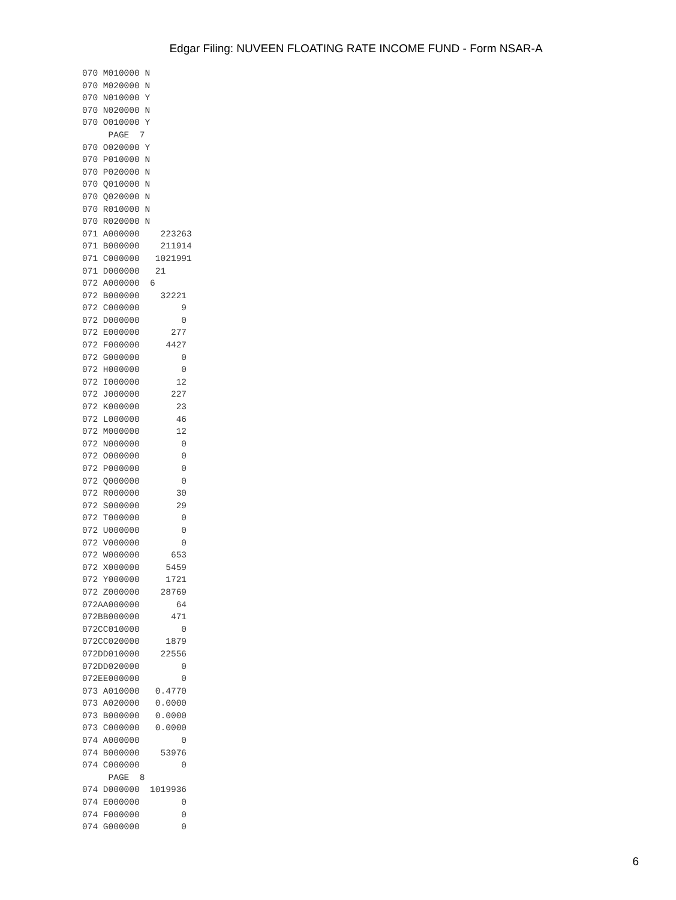Edgar Filing: NUVEEN FLOATING RATE INCOME FUND - Form NSAR-A
070 M010000 N
070 M020000 N
070 N010000 Y
070 N020000 N
070 O010000 Y
     PAGE  7
070 O020000 Y
070 P010000 N
070 P020000 N
070 Q010000 N
070 Q020000 N
070 R010000 N
070 R020000 N
071 A000000    223263
071 B000000    211914
071 C000000   1021991
071 D000000   21
072 A000000  6
072 B000000    32221
072 C000000        9
072 D000000        0
072 E000000      277
072 F000000     4427
072 G000000        0
072 H000000        0
072 I000000       12
072 J000000      227
072 K000000       23
072 L000000       46
072 M000000       12
072 N000000        0
072 O000000        0
072 P000000        0
072 Q000000        0
072 R000000       30
072 S000000       29
072 T000000        0
072 U000000        0
072 V000000        0
072 W000000      653
072 X000000     5459
072 Y000000     1721
072 Z000000    28769
072AA000000       64
072BB000000      471
072CC010000        0
072CC020000     1879
072DD010000    22556
072DD020000        0
072EE000000        0
073 A010000   0.4770
073 A020000   0.0000
073 B000000   0.0000
073 C000000   0.0000
074 A000000        0
074 B000000    53976
074 C000000        0
     PAGE  8
074 D000000  1019936
074 E000000        0
074 F000000        0
074 G000000        0
6